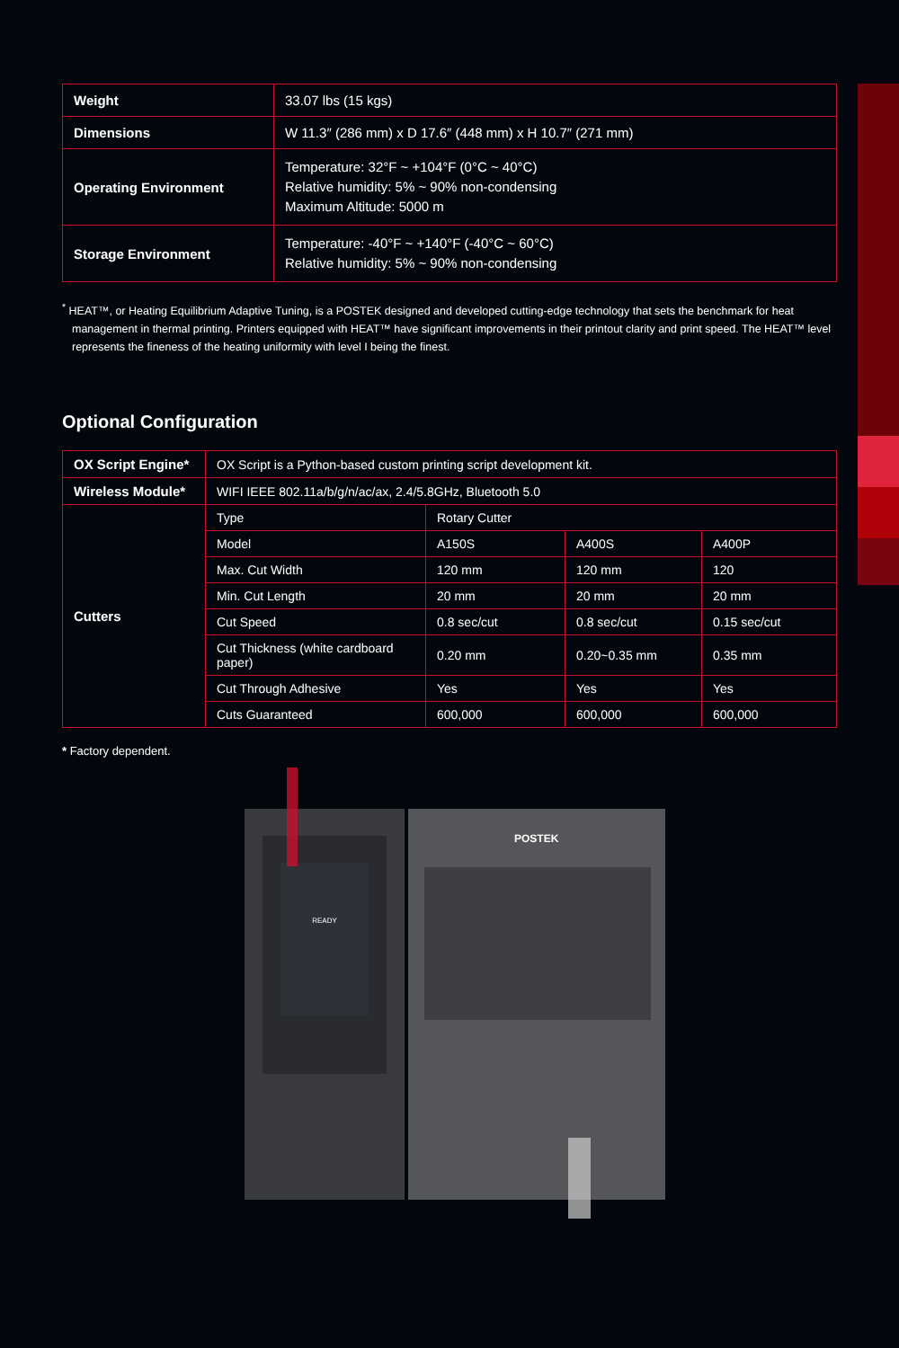| Weight | 33.07 lbs (15 kgs) |
| Dimensions | W 11.3″ (286 mm) x D 17.6″ (448 mm) x H 10.7″ (271 mm) |
| Operating Environment | Temperature: 32°F ~ +104°F (0°C ~ 40°C) Relative humidity: 5% ~ 90% non-condensing Maximum Altitude: 5000 m |
| Storage Environment | Temperature: -40°F ~ +140°F (-40°C ~ 60°C) Relative humidity: 5% ~ 90% non-condensing |
<sup>*</sup> HEAT™, or Heating Equilibrium Adaptive Tuning, is a POSTEK designed and developed cutting-edge technology that sets the benchmark for heat management in thermal printing. Printers equipped with HEAT™ have significant improvements in their printout clarity and print speed. The HEAT™ level represents the fineness of the heating uniformity with level I being the finest.
Optional Configuration
| OX Script Engine* | OX Script is a Python-based custom printing script development kit. | | | |
| Wireless Module* | WIFI IEEE 802.11a/b/g/n/ac/ax, 2.4/5.8GHz, Bluetooth 5.0 | | | |
| Cutters | Type | Rotary Cutter | | |
| | Model | A150S | A400S | A400P |
| | Max. Cut Width | 120 mm | 120 mm | 120 |
| | Min. Cut Length | 20 mm | 20 mm | 20 mm |
| | Cut Speed | 0.8 sec/cut | 0.8 sec/cut | 0.15 sec/cut |
| | Cut Thickness (white cardboard paper) | 0.20 mm | 0.20~0.35 mm | 0.35 mm |
| | Cut Through Adhesive | Yes | Yes | Yes |
| | Cuts Guaranteed | 600,000 | 600,000 | 600,000 |
* Factory dependent.
READY
POSTEK